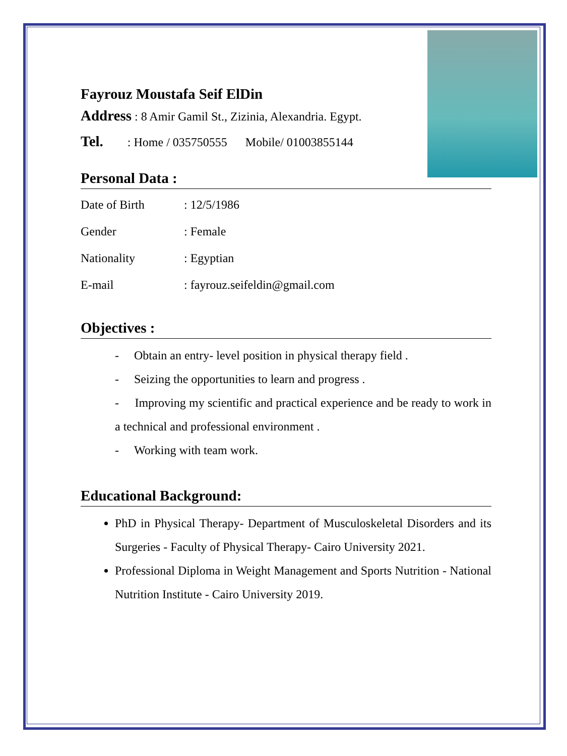Fayrouz Moustafa Seif ElDin
Address : 8 Amir Gamil St., Zizinia, Alexandria. Egypt.
Tel. : Home / 035750555 Mobile/ 01003855144
Personal Data :
Date of Birth: 12/5/1986
Gender: Female
Nationality: Egyptian
E-mail: fayrouz.seifeldin@gmail.com
Objectives :
- Obtain an entry- level position in physical therapy field .
- Seizing the opportunities to learn and progress .
- Improving my scientific and practical experience and be ready to work in a technical and professional environment .
- Working with team work.
Educational Background:
PhD in Physical Therapy- Department of Musculoskeletal Disorders and its Surgeries - Faculty of Physical Therapy- Cairo University 2021.
Professional Diploma in Weight Management and Sports Nutrition - National Nutrition Institute - Cairo University 2019.